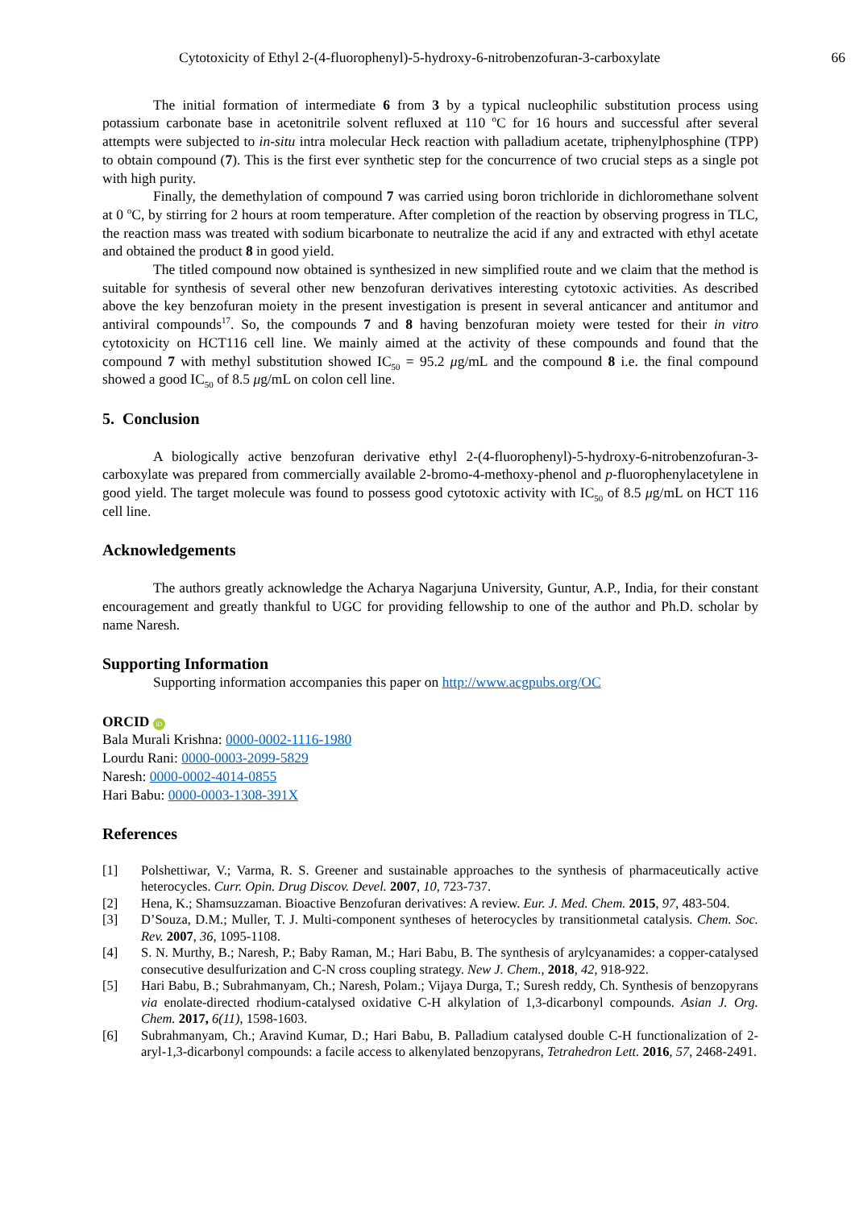Cytotoxicity of Ethyl 2-(4-fluorophenyl)-5-hydroxy-6-nitrobenzofuran-3-carboxylate 66
The initial formation of intermediate 6 from 3 by a typical nucleophilic substitution process using potassium carbonate base in acetonitrile solvent refluxed at 110 <sup>o</sup>C for 16 hours and successful after several attempts were subjected to in-situ intra molecular Heck reaction with palladium acetate, triphenylphosphine (TPP) to obtain compound (7). This is the first ever synthetic step for the concurrence of two crucial steps as a single pot with high purity.
Finally, the demethylation of compound 7 was carried using boron trichloride in dichloromethane solvent at 0 <sup>o</sup>C, by stirring for 2 hours at room temperature. After completion of the reaction by observing progress in TLC, the reaction mass was treated with sodium bicarbonate to neutralize the acid if any and extracted with ethyl acetate and obtained the product 8 in good yield.
The titled compound now obtained is synthesized in new simplified route and we claim that the method is suitable for synthesis of several other new benzofuran derivatives interesting cytotoxic activities. As described above the key benzofuran moiety in the present investigation is present in several anticancer and antitumor and antiviral compounds<sup>17</sup>. So, the compounds 7 and 8 having benzofuran moiety were tested for their in vitro cytotoxicity on HCT116 cell line. We mainly aimed at the activity of these compounds and found that the compound 7 with methyl substitution showed IC<sub>50</sub> = 95.2 μg/mL and the compound 8 i.e. the final compound showed a good IC<sub>50</sub> of 8.5 μg/mL on colon cell line.
5. Conclusion
A biologically active benzofuran derivative ethyl 2-(4-fluorophenyl)-5-hydroxy-6-nitrobenzofuran-3-carboxylate was prepared from commercially available 2-bromo-4-methoxy-phenol and p-fluorophenylacetylene in good yield. The target molecule was found to possess good cytotoxic activity with IC<sub>50</sub> of 8.5 μg/mL on HCT 116 cell line.
Acknowledgements
The authors greatly acknowledge the Acharya Nagarjuna University, Guntur, A.P., India, for their constant encouragement and greatly thankful to UGC for providing fellowship to one of the author and Ph.D. scholar by name Naresh.
Supporting Information
Supporting information accompanies this paper on http://www.acgpubs.org/OC
ORCID iD
Bala Murali Krishna: 0000-0002-1116-1980
Lourdu Rani: 0000-0003-2099-5829
Naresh: 0000-0002-4014-0855
Hari Babu: 0000-0003-1308-391X
References
[1] Polshettiwar, V.; Varma, R. S. Greener and sustainable approaches to the synthesis of pharmaceutically active heterocycles. Curr. Opin. Drug Discov. Devel. 2007, 10, 723-737.
[2] Hena, K.; Shamsuzzaman. Bioactive Benzofuran derivatives: A review. Eur. J. Med. Chem. 2015, 97, 483-504.
[3] D’Souza, D.M.; Muller, T. J. Multi-component syntheses of heterocycles by transitionmetal catalysis. Chem. Soc. Rev. 2007, 36, 1095-1108.
[4] S. N. Murthy, B.; Naresh, P.; Baby Raman, M.; Hari Babu, B. The synthesis of arylcyanamides: a copper-catalysed consecutive desulfurization and C-N cross coupling strategy. New J. Chem., 2018, 42, 918-922.
[5] Hari Babu, B.; Subrahmanyam, Ch.; Naresh, Polam.; Vijaya Durga, T.; Suresh reddy, Ch. Synthesis of benzopyrans via enolate-directed rhodium-catalysed oxidative C-H alkylation of 1,3-dicarbonyl compounds. Asian J. Org. Chem. 2017, 6(11), 1598-1603.
[6] Subrahmanyam, Ch.; Aravind Kumar, D.; Hari Babu, B. Palladium catalysed double C-H functionalization of 2-aryl-1,3-dicarbonyl compounds: a facile access to alkenylated benzopyrans, Tetrahedron Lett. 2016, 57, 2468-2491.